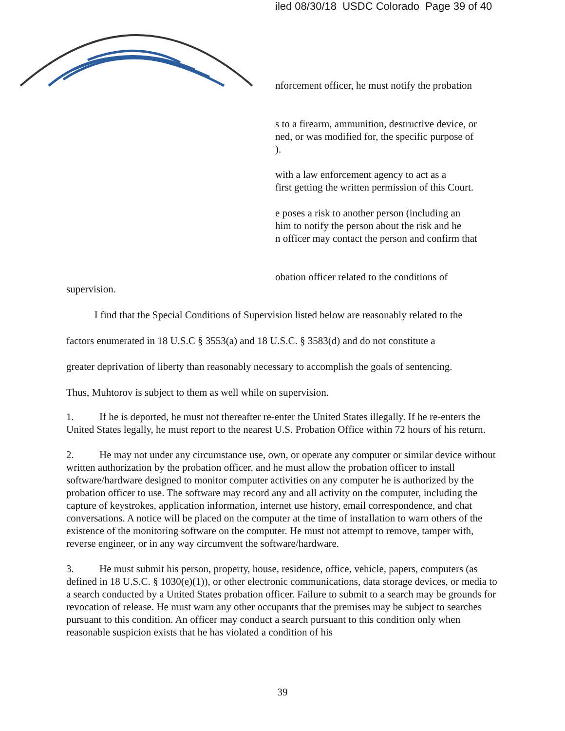iled 08/30/18 USDC Colorado Page 39 of 40
nforcement officer, he must notify the probation
s to a firearm, ammunition, destructive device, or
ned, or was modified for, the specific purpose of
).
with a law enforcement agency to act as a
first getting the written permission of this Court.
e poses a risk to another person (including an
him to notify the person about the risk and he
n officer may contact the person and confirm that
obation officer related to the conditions of
supervision.
I find that the Special Conditions of Supervision listed below are reasonably related to the
factors enumerated in 18 U.S.C § 3553(a) and 18 U.S.C. § 3583(d) and do not constitute a
greater deprivation of liberty than reasonably necessary to accomplish the goals of sentencing.
Thus, Muhtorov is subject to them as well while on supervision.
1. If he is deported, he must not thereafter re-enter the United States illegally. If he re-enters the United States legally, he must report to the nearest U.S. Probation Office within 72 hours of his return.
2. He may not under any circumstance use, own, or operate any computer or similar device without written authorization by the probation officer, and he must allow the probation officer to install software/hardware designed to monitor computer activities on any computer he is authorized by the probation officer to use. The software may record any and all activity on the computer, including the capture of keystrokes, application information, internet use history, email correspondence, and chat conversations. A notice will be placed on the computer at the time of installation to warn others of the existence of the monitoring software on the computer. He must not attempt to remove, tamper with, reverse engineer, or in any way circumvent the software/hardware.
3. He must submit his person, property, house, residence, office, vehicle, papers, computers (as defined in 18 U.S.C. § 1030(e)(1)), or other electronic communications, data storage devices, or media to a search conducted by a United States probation officer. Failure to submit to a search may be grounds for revocation of release. He must warn any other occupants that the premises may be subject to searches pursuant to this condition. An officer may conduct a search pursuant to this condition only when reasonable suspicion exists that he has violated a condition of his
39